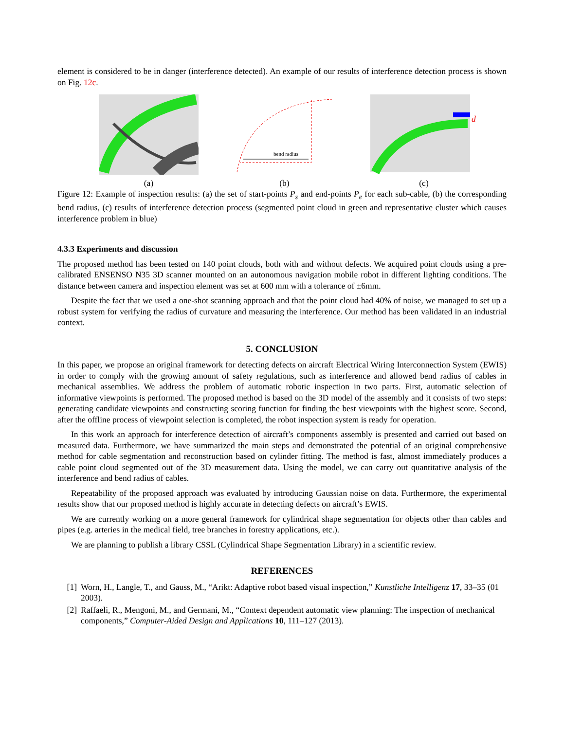element is considered to be in danger (interference detected). An example of our results of interference detection process is shown on Fig. 12c.
(a)
bend radius
(b)
d
(c)
Figure 12: Example of inspection results: (a) the set of start-points P<sub>s</sub> and end-points P<sub>e</sub> for each sub-cable, (b) the corresponding bend radius, (c) results of interference detection process (segmented point cloud in green and representative cluster which causes interference problem in blue)
4.3.3 Experiments and discussion
The proposed method has been tested on 140 point clouds, both with and without defects. We acquired point clouds using a pre-calibrated ENSENSO N35 3D scanner mounted on an autonomous navigation mobile robot in different lighting conditions. The distance between camera and inspection element was set at 600 mm with a tolerance of ±6mm.
Despite the fact that we used a one-shot scanning approach and that the point cloud had 40% of noise, we managed to set up a robust system for verifying the radius of curvature and measuring the interference. Our method has been validated in an industrial context.
5. CONCLUSION
In this paper, we propose an original framework for detecting defects on aircraft Electrical Wiring Interconnection System (EWIS) in order to comply with the growing amount of safety regulations, such as interference and allowed bend radius of cables in mechanical assemblies. We address the problem of automatic robotic inspection in two parts. First, automatic selection of informative viewpoints is performed. The proposed method is based on the 3D model of the assembly and it consists of two steps: generating candidate viewpoints and constructing scoring function for finding the best viewpoints with the highest score. Second, after the offline process of viewpoint selection is completed, the robot inspection system is ready for operation.
In this work an approach for interference detection of aircraft’s components assembly is presented and carried out based on measured data. Furthermore, we have summarized the main steps and demonstrated the potential of an original comprehensive method for cable segmentation and reconstruction based on cylinder fitting. The method is fast, almost immediately produces a cable point cloud segmented out of the 3D measurement data. Using the model, we can carry out quantitative analysis of the interference and bend radius of cables.
Repeatability of the proposed approach was evaluated by introducing Gaussian noise on data. Furthermore, the experimental results show that our proposed method is highly accurate in detecting defects on aircraft’s EWIS.
We are currently working on a more general framework for cylindrical shape segmentation for objects other than cables and pipes (e.g. arteries in the medical field, tree branches in forestry applications, etc.).
We are planning to publish a library CSSL (Cylindrical Shape Segmentation Library) in a scientific review.
REFERENCES
[1] Worn, H., Langle, T., and Gauss, M., “Arikt: Adaptive robot based visual inspection,” Kunstliche Intelligenz 17, 33–35 (01 2003).
[2] Raffaeli, R., Mengoni, M., and Germani, M., “Context dependent automatic view planning: The inspection of mechanical components,” Computer-Aided Design and Applications 10, 111–127 (2013).